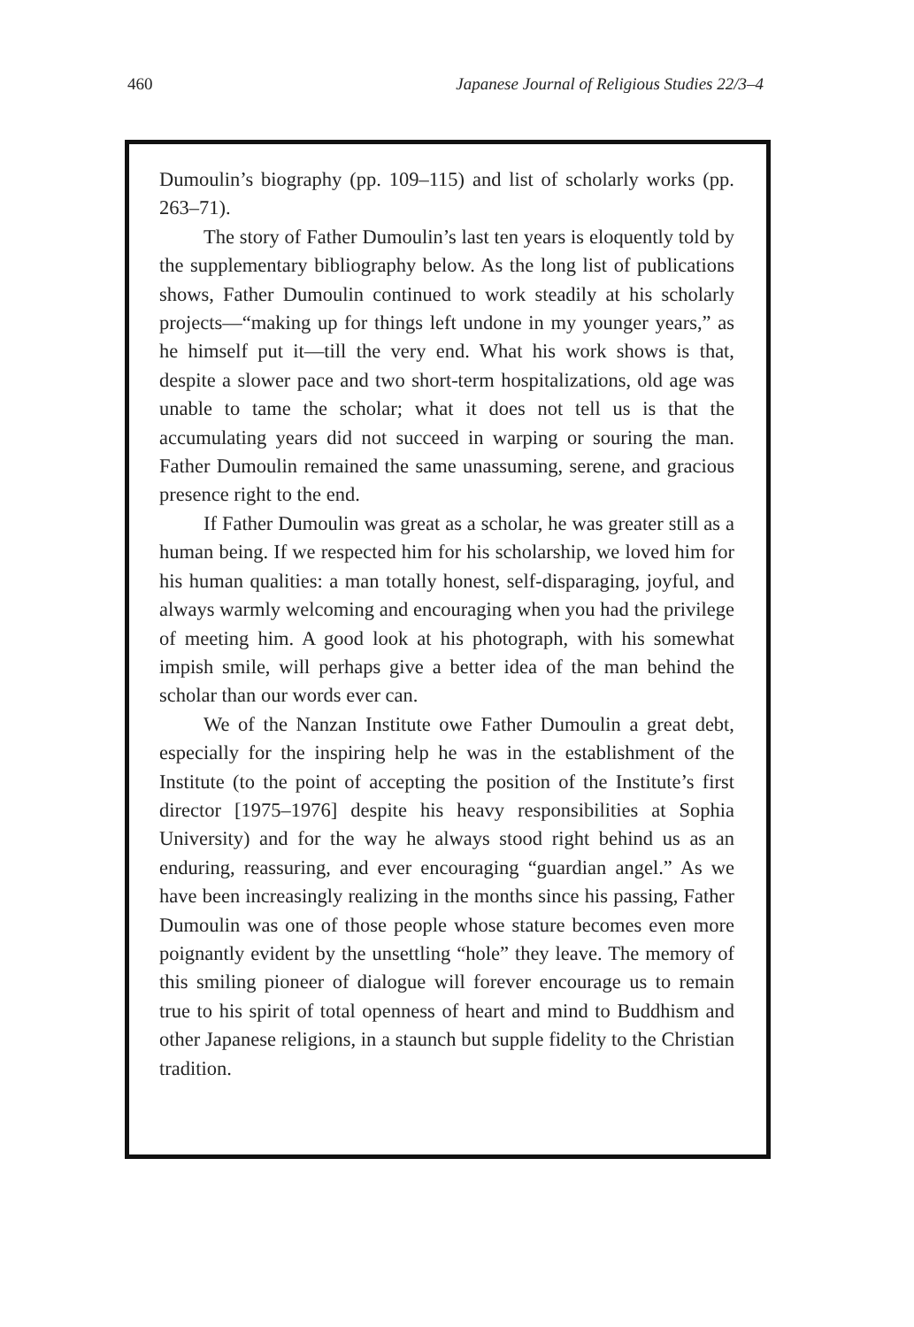460 Japanese Journal of Religious Studies 22/3–4
Dumoulin’s biography (pp. 109–115) and list of scholarly works (pp. 263–71).
The story of Father Dumoulin’s last ten years is eloquently told by the supplementary bibliography below. As the long list of publications shows, Father Dumoulin continued to work steadily at his scholarly projects—“making up for things left undone in my younger years,” as he himself put it—till the very end. What his work shows is that, despite a slower pace and two short-term hospitalizations, old age was unable to tame the scholar; what it does not tell us is that the accumulating years did not succeed in warping or souring the man. Father Dumoulin remained the same unassuming, serene, and gracious presence right to the end.
If Father Dumoulin was great as a scholar, he was greater still as a human being. If we respected him for his scholarship, we loved him for his human qualities: a man totally honest, self-disparaging, joyful, and always warmly welcoming and encouraging when you had the privilege of meeting him. A good look at his photograph, with his somewhat impish smile, will perhaps give a better idea of the man behind the scholar than our words ever can.
We of the Nanzan Institute owe Father Dumoulin a great debt, especially for the inspiring help he was in the establishment of the Institute (to the point of accepting the position of the Institute’s first director [1975–1976] despite his heavy responsibilities at Sophia University) and for the way he always stood right behind us as an enduring, reassuring, and ever encouraging “guardian angel.” As we have been increasingly realizing in the months since his passing, Father Dumoulin was one of those people whose stature becomes even more poignantly evident by the unsettling “hole” they leave. The memory of this smiling pioneer of dialogue will forever encourage us to remain true to his spirit of total openness of heart and mind to Buddhism and other Japanese religions, in a staunch but supple fidelity to the Christian tradition.